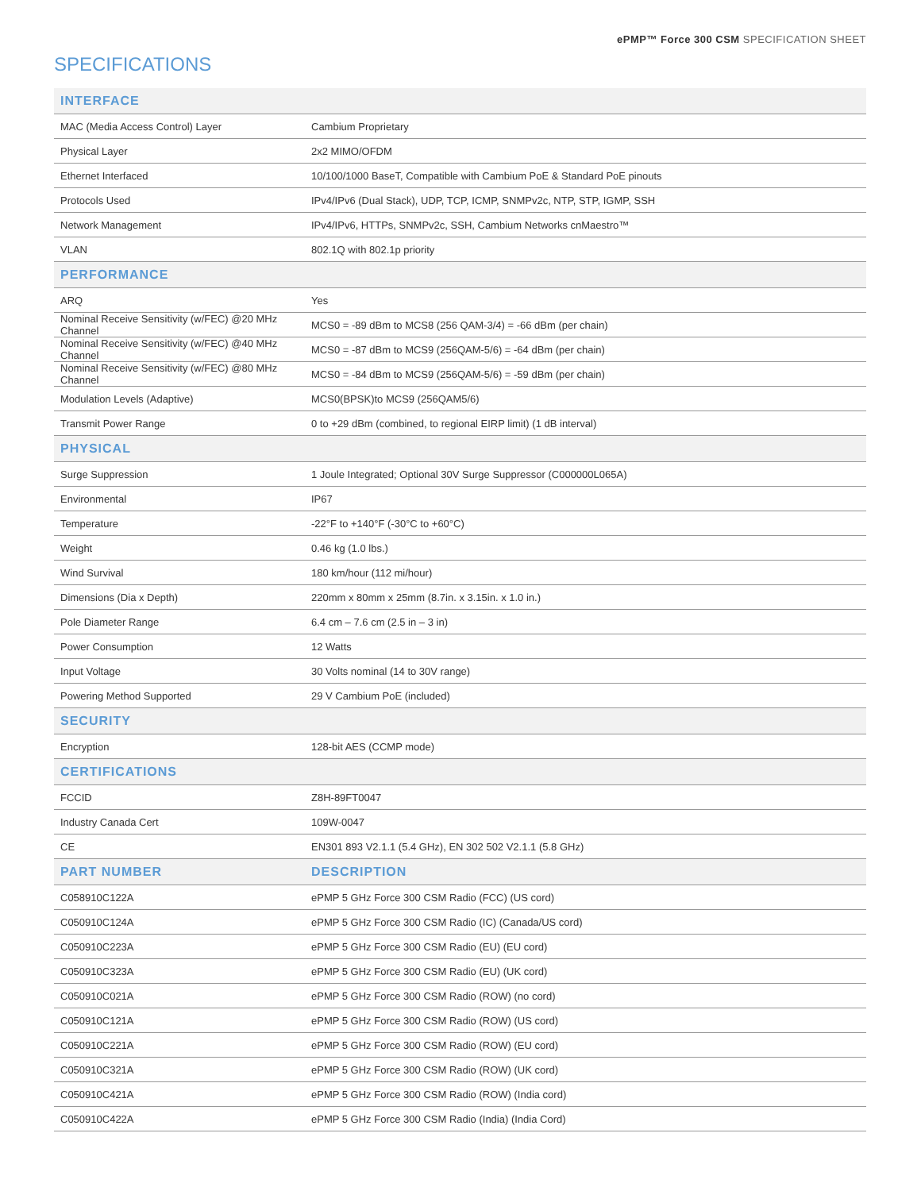ePMP™ Force 300 CSM SPECIFICATION SHEET
SPECIFICATIONS
| INTERFACE | |
| --- | --- |
| MAC (Media Access Control) Layer | Cambium Proprietary |
| Physical Layer | 2x2 MIMO/OFDM |
| Ethernet Interfaced | 10/100/1000 BaseT, Compatible with Cambium PoE & Standard PoE pinouts |
| Protocols Used | IPv4/IPv6 (Dual Stack), UDP, TCP, ICMP, SNMPv2c, NTP, STP, IGMP, SSH |
| Network Management | IPv4/IPv6, HTTPs, SNMPv2c, SSH, Cambium Networks cnMaestro™ |
| VLAN | 802.1Q with 802.1p priority |
| PERFORMANCE | |
| ARQ | Yes |
| Nominal Receive Sensitivity (w/FEC) @20 MHz Channel | MCS0 = -89 dBm to MCS8 (256 QAM-3/4) = -66 dBm (per chain) |
| Nominal Receive Sensitivity (w/FEC) @40 MHz Channel | MCS0 = -87 dBm to MCS9 (256QAM-5/6) = -64 dBm (per chain) |
| Nominal Receive Sensitivity (w/FEC) @80 MHz Channel | MCS0 = -84 dBm to MCS9 (256QAM-5/6) = -59 dBm (per chain) |
| Modulation Levels (Adaptive) | MCS0(BPSK)to MCS9 (256QAM5/6) |
| Transmit Power Range | 0 to +29 dBm (combined, to regional EIRP limit) (1 dB interval) |
| PHYSICAL | |
| Surge Suppression | 1 Joule Integrated; Optional 30V Surge Suppressor (C000000L065A) |
| Environmental | IP67 |
| Temperature | -22°F to +140°F (-30°C to +60°C) |
| Weight | 0.46 kg (1.0 lbs.) |
| Wind Survival | 180 km/hour (112 mi/hour) |
| Dimensions (Dia x Depth) | 220mm x 80mm x 25mm (8.7in. x 3.15in. x 1.0 in.) |
| Pole Diameter Range | 6.4 cm – 7.6 cm (2.5 in – 3 in) |
| Power Consumption | 12 Watts |
| Input Voltage | 30 Volts nominal (14 to 30V range) |
| Powering Method Supported | 29 V Cambium PoE (included) |
| SECURITY | |
| Encryption | 128-bit AES (CCMP mode) |
| CERTIFICATIONS | |
| FCCID | Z8H-89FT0047 |
| Industry Canada Cert | 109W-0047 |
| CE | EN301 893 V2.1.1 (5.4 GHz), EN 302 502 V2.1.1 (5.8 GHz) |
| PART NUMBER | DESCRIPTION |
| C058910C122A | ePMP 5 GHz Force 300 CSM Radio (FCC) (US cord) |
| C050910C124A | ePMP 5 GHz Force 300 CSM Radio (IC) (Canada/US cord) |
| C050910C223A | ePMP 5 GHz Force 300 CSM Radio (EU) (EU cord) |
| C050910C323A | ePMP 5 GHz Force 300 CSM Radio (EU) (UK cord) |
| C050910C021A | ePMP 5 GHz Force 300 CSM Radio (ROW) (no cord) |
| C050910C121A | ePMP 5 GHz Force 300 CSM Radio (ROW) (US cord) |
| C050910C221A | ePMP 5 GHz Force 300 CSM Radio (ROW) (EU cord) |
| C050910C321A | ePMP 5 GHz Force 300 CSM Radio (ROW) (UK cord) |
| C050910C421A | ePMP 5 GHz Force 300 CSM Radio (ROW) (India cord) |
| C050910C422A | ePMP 5 GHz Force 300 CSM Radio (India) (India Cord) |